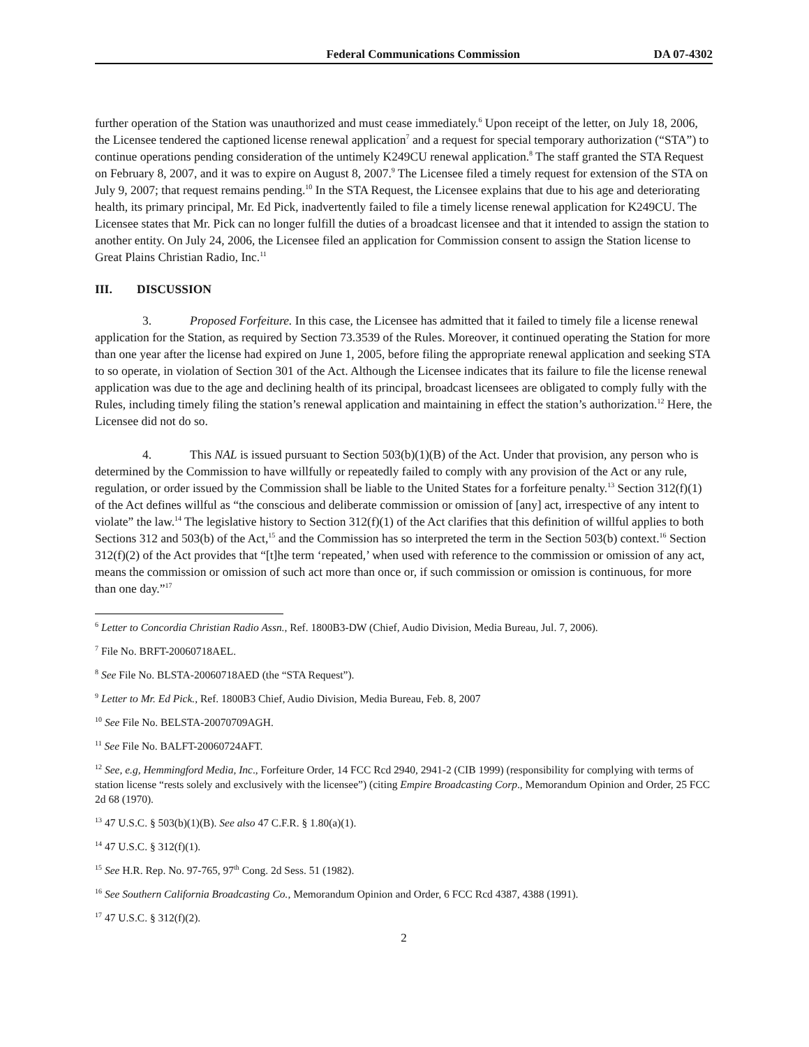Federal Communications Commission
DA 07-4302
further operation of the Station was unauthorized and must cease immediately.<sup>6</sup> Upon receipt of the letter, on July 18, 2006, the Licensee tendered the captioned license renewal application<sup>7</sup> and a request for special temporary authorization (“STA”) to continue operations pending consideration of the untimely K249CU renewal application.<sup>8</sup> The staff granted the STA Request on February 8, 2007, and it was to expire on August 8, 2007.<sup>9</sup> The Licensee filed a timely request for extension of the STA on July 9, 2007; that request remains pending.<sup>10</sup> In the STA Request, the Licensee explains that due to his age and deteriorating health, its primary principal, Mr. Ed Pick, inadvertently failed to file a timely license renewal application for K249CU. The Licensee states that Mr. Pick can no longer fulfill the duties of a broadcast licensee and that it intended to assign the station to another entity. On July 24, 2006, the Licensee filed an application for Commission consent to assign the Station license to Great Plains Christian Radio, Inc.<sup>11</sup>
III. DISCUSSION
3. Proposed Forfeiture. In this case, the Licensee has admitted that it failed to timely file a license renewal application for the Station, as required by Section 73.3539 of the Rules. Moreover, it continued operating the Station for more than one year after the license had expired on June 1, 2005, before filing the appropriate renewal application and seeking STA to so operate, in violation of Section 301 of the Act. Although the Licensee indicates that its failure to file the license renewal application was due to the age and declining health of its principal, broadcast licensees are obligated to comply fully with the Rules, including timely filing the station’s renewal application and maintaining in effect the station’s authorization.<sup>12</sup> Here, the Licensee did not do so.
4. This NAL is issued pursuant to Section 503(b)(1)(B) of the Act. Under that provision, any person who is determined by the Commission to have willfully or repeatedly failed to comply with any provision of the Act or any rule, regulation, or order issued by the Commission shall be liable to the United States for a forfeiture penalty.<sup>13</sup> Section 312(f)(1) of the Act defines willful as “the conscious and deliberate commission or omission of [any] act, irrespective of any intent to violate” the law.<sup>14</sup> The legislative history to Section 312(f)(1) of the Act clarifies that this definition of willful applies to both Sections 312 and 503(b) of the Act,<sup>15</sup> and the Commission has so interpreted the term in the Section 503(b) context.<sup>16</sup> Section 312(f)(2) of the Act provides that “[t]he term ‘repeated,’ when used with reference to the commission or omission of any act, means the commission or omission of such act more than once or, if such commission or omission is continuous, for more than one day.”<sup>17</sup>
<sup>6</sup> Letter to Concordia Christian Radio Assn., Ref. 1800B3-DW (Chief, Audio Division, Media Bureau, Jul. 7, 2006).
<sup>7</sup> File No. BRFT-20060718AEL.
<sup>8</sup> See File No. BLSTA-20060718AED (the “STA Request”).
<sup>9</sup> Letter to Mr. Ed Pick., Ref. 1800B3 Chief, Audio Division, Media Bureau, Feb. 8, 2007
<sup>10</sup> See File No. BELSTA-20070709AGH.
<sup>11</sup> See File No. BALFT-20060724AFT.
<sup>12</sup> See, e.g, Hemmingford Media, Inc., Forfeiture Order, 14 FCC Rcd 2940, 2941-2 (CIB 1999) (responsibility for complying with terms of station license “rests solely and exclusively with the licensee”) (citing Empire Broadcasting Corp., Memorandum Opinion and Order, 25 FCC 2d 68 (1970).
<sup>13</sup> 47 U.S.C. § 503(b)(1)(B). See also 47 C.F.R. § 1.80(a)(1).
<sup>14</sup> 47 U.S.C. § 312(f)(1).
<sup>15</sup> See H.R. Rep. No. 97-765, 97<sup>th</sup> Cong. 2d Sess. 51 (1982).
<sup>16</sup> See Southern California Broadcasting Co., Memorandum Opinion and Order, 6 FCC Rcd 4387, 4388 (1991).
<sup>17</sup> 47 U.S.C. § 312(f)(2).
2